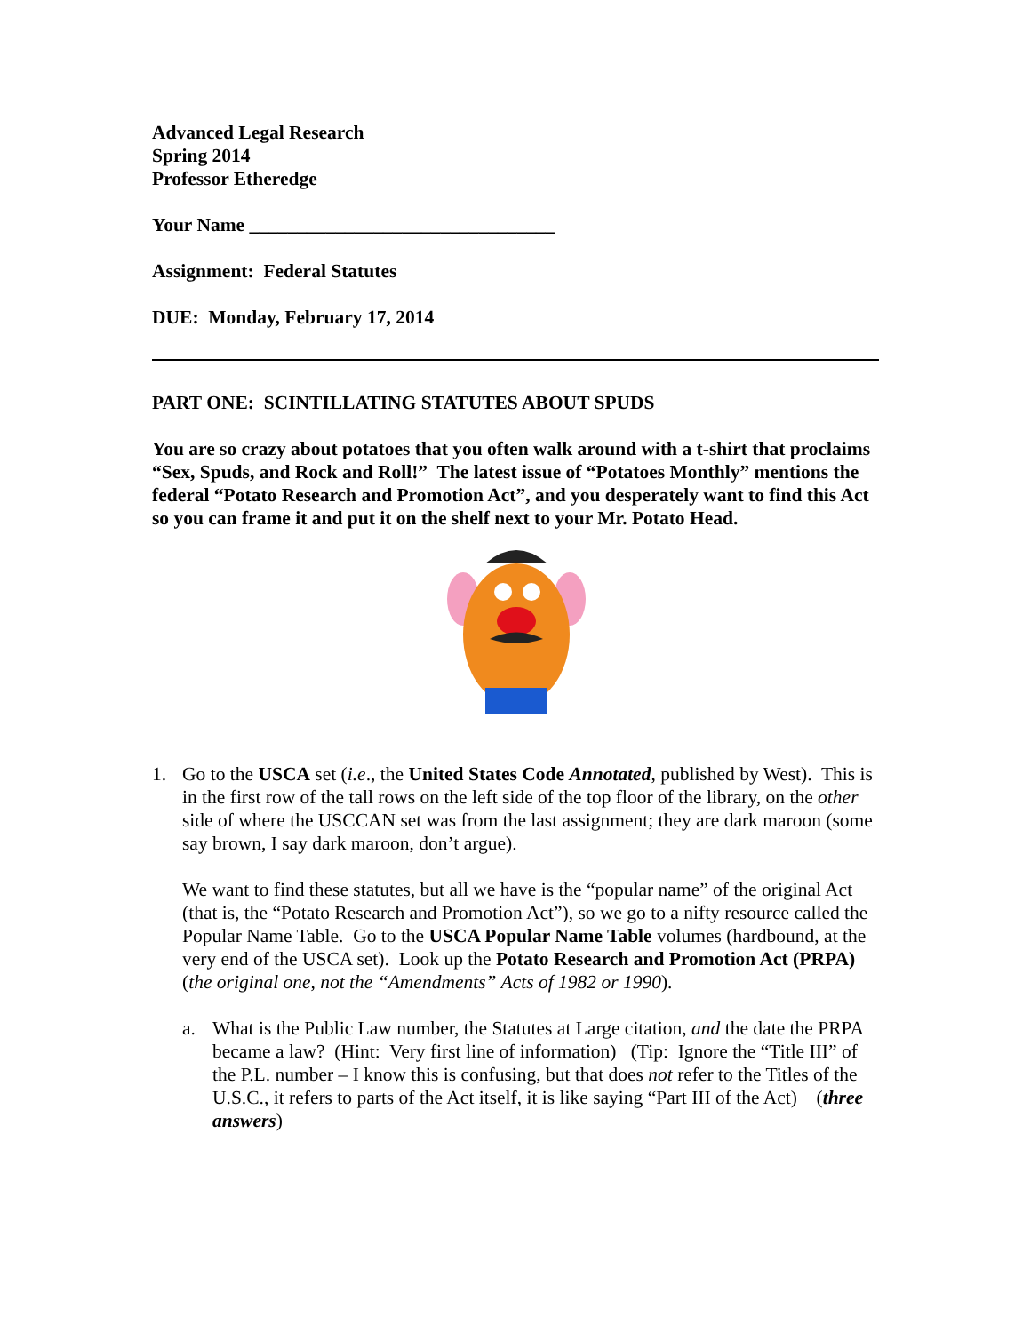Advanced Legal Research
Spring 2014
Professor Etheredge
Your Name ________________________________
Assignment: Federal Statutes
DUE: Monday, February 17, 2014
PART ONE: SCINTILLATING STATUTES ABOUT SPUDS
You are so crazy about potatoes that you often walk around with a t-shirt that proclaims “Sex, Spuds, and Rock and Roll!” The latest issue of “Potatoes Monthly” mentions the federal “Potato Research and Promotion Act”, and you desperately want to find this Act so you can frame it and put it on the shelf next to your Mr. Potato Head.
1. Go to the USCA set (i.e., the United States Code Annotated, published by West). This is in the first row of the tall rows on the left side of the top floor of the library, on the other side of where the USCCAN set was from the last assignment; they are dark maroon (some say brown, I say dark maroon, don’t argue).
We want to find these statutes, but all we have is the “popular name” of the original Act (that is, the “Potato Research and Promotion Act”), so we go to a nifty resource called the Popular Name Table. Go to the USCA Popular Name Table volumes (hardbound, at the very end of the USCA set). Look up the Potato Research and Promotion Act (PRPA) (the original one, not the “Amendments” Acts of 1982 or 1990).
a. What is the Public Law number, the Statutes at Large citation, and the date the PRPA became a law? (Hint: Very first line of information) (Tip: Ignore the “Title III” of the P.L. number – I know this is confusing, but that does not refer to the Titles of the U.S.C., it refers to parts of the Act itself, it is like saying “Part III of the Act) (three answers)